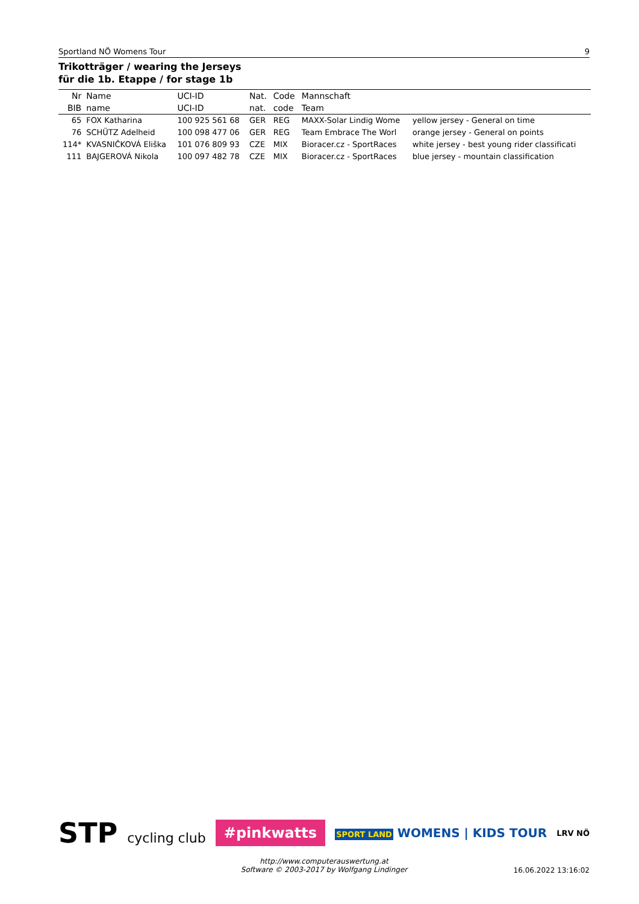Sportland NÖ Womens Tour 9
Trikotträger / wearing the Jerseys
für die 1b. Etappe / for stage 1b
| Nr | Name | UCI-ID | Nat. | Code | Mannschaft | |
| --- | --- | --- | --- | --- | --- | --- |
| BIB | name | UCI-ID | nat. | code | Team | |
| 65 | FOX Katharina | 100 925 561 68 | GER | REG | MAXX-Solar Lindig Wome | yellow jersey - General on time |
| 76 | SCHÜTZ Adelheid | 100 098 477 06 | GER | REG | Team Embrace The Worl | orange jersey - General on points |
| 114* | KVASNIČKOVÁ Eliška | 101 076 809 93 | CZE | MIX | Bioracer.cz - SportRaces | white jersey - best young rider classificati |
| 111 | BAJGEROVÁ Nikola | 100 097 482 78 | CZE | MIX | Bioracer.cz - SportRaces | blue jersey - mountain classification |
STP cycling club
#pinkwatts
SPORT LAND WOMENS | KIDS TOUR
LRV NÖ
http://www.computerauswertung.at
Software © 2003-2017 by Wolfgang Lindinger
16.06.2022 13:16:02